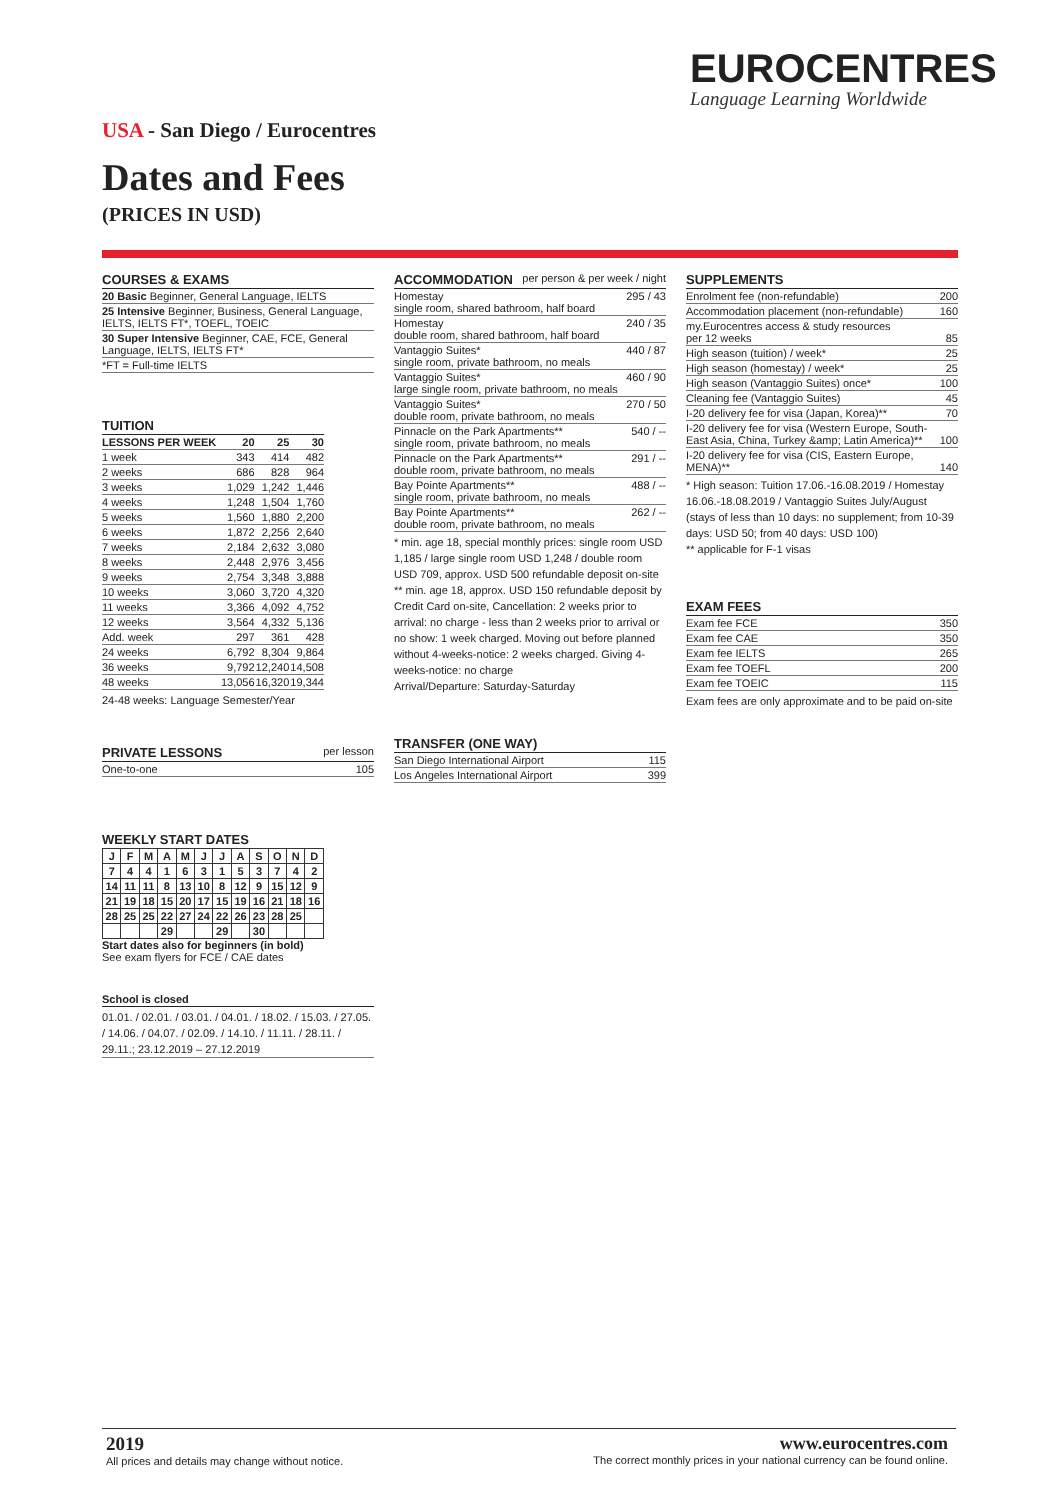EUROCENTRES
Language Learning Worldwide
USA - San Diego / Eurocentres
Dates and Fees
(PRICES IN USD)
COURSES & EXAMS
| 20 Basic Beginner, General Language, IELTS |
| 25 Intensive Beginner, Business, General Language, IELTS, IELTS FT*, TOEFL, TOEIC |
| 30 Super Intensive Beginner, CAE, FCE, General Language, IELTS, IELTS FT* |
| *FT = Full-time IELTS |
TUITION
| LESSONS PER WEEK | 20 | 25 | 30 |
| --- | --- | --- | --- |
| 1 week | 343 | 414 | 482 |
| 2 weeks | 686 | 828 | 964 |
| 3 weeks | 1,029 | 1,242 | 1,446 |
| 4 weeks | 1,248 | 1,504 | 1,760 |
| 5 weeks | 1,560 | 1,880 | 2,200 |
| 6 weeks | 1,872 | 2,256 | 2,640 |
| 7 weeks | 2,184 | 2,632 | 3,080 |
| 8 weeks | 2,448 | 2,976 | 3,456 |
| 9 weeks | 2,754 | 3,348 | 3,888 |
| 10 weeks | 3,060 | 3,720 | 4,320 |
| 11 weeks | 3,366 | 4,092 | 4,752 |
| 12 weeks | 3,564 | 4,332 | 5,136 |
| Add. week | 297 | 361 | 428 |
| 24 weeks | 6,792 | 8,304 | 9,864 |
| 36 weeks | 9,792 | 12,240 | 14,508 |
| 48 weeks | 13,056 | 16,320 | 19,344 |
24-48 weeks: Language Semester/Year
PRIVATE LESSONS per lesson
| One-to-one | 105 |
WEEKLY START DATES
| J | F | M | A | M | J | J | A | S | O | N | D |
| 7 | 4 | 4 | 1 | 6 | 3 | 1 | 5 | 3 | 7 | 4 | 2 |
| 14 | 11 | 11 | 8 | 13 | 10 | 8 | 12 | 9 | 15 | 12 | 9 |
| 21 | 19 | 18 | 15 | 20 | 17 | 15 | 19 | 16 | 21 | 18 | 16 |
| 28 | 25 | 25 | 22 | 27 | 24 | 22 | 26 | 23 | 28 | 25 | |
| | | | 29 | | | 29 | | 30 | | | |
Start dates also for beginners (in bold)
See exam flyers for FCE / CAE dates
School is closed
01.01. / 02.01. / 03.01. / 04.01. / 18.02. / 15.03. / 27.05. / 14.06. / 04.07. / 02.09. / 14.10. / 11.11. / 28.11. / 29.11.; 23.12.2019 – 27.12.2019
ACCOMMODATION per person & per week / night
| Homestay single room, shared bathroom, half board | 295 / 43 |
| Homestay double room, shared bathroom, half board | 240 / 35 |
| Vantaggio Suites* single room, private bathroom, no meals | 440 / 87 |
| Vantaggio Suites* large single room, private bathroom, no meals | 460 / 90 |
| Vantaggio Suites* double room, private bathroom, no meals | 270 / 50 |
| Pinnacle on the Park Apartments** single room, private bathroom, no meals | 540 / -- |
| Pinnacle on the Park Apartments** double room, private bathroom, no meals | 291 / -- |
| Bay Pointe Apartments** single room, private bathroom, no meals | 488 / -- |
| Bay Pointe Apartments** double room, private bathroom, no meals | 262 / -- |
* min. age 18, special monthly prices: single room USD 1,185 / large single room USD 1,248 / double room USD 709, approx. USD 500 refundable deposit on-site
** min. age 18, approx. USD 150 refundable deposit by Credit Card on-site, Cancellation: 2 weeks prior to arrival: no charge - less than 2 weeks prior to arrival or no show: 1 week charged. Moving out before planned without 4-weeks-notice: 2 weeks charged. Giving 4-weeks-notice: no charge
Arrival/Departure: Saturday-Saturday
TRANSFER (ONE WAY)
| San Diego International Airport | 115 |
| Los Angeles International Airport | 399 |
SUPPLEMENTS
| Enrolment fee (non-refundable) | 200 |
| Accommodation placement (non-refundable) | 160 |
| my.Eurocentres access & study resources per 12 weeks | 85 |
| High season (tuition) / week* | 25 |
| High season (homestay) / week* | 25 |
| High season (Vantaggio Suites) once* | 100 |
| Cleaning fee (Vantaggio Suites) | 45 |
| I-20 delivery fee for visa (Japan, Korea)** | 70 |
| I-20 delivery fee for visa (Western Europe, South-East Asia, China, Turkey &amp; Latin America)** | 100 |
| I-20 delivery fee for visa (CIS, Eastern Europe, MENA)** | 140 |
* High season: Tuition 17.06.-16.08.2019 / Homestay 16.06.-18.08.2019 / Vantaggio Suites July/August (stays of less than 10 days: no supplement; from 10-39 days: USD 50; from 40 days: USD 100)
** applicable for F-1 visas
EXAM FEES
| Exam fee FCE | 350 |
| Exam fee CAE | 350 |
| Exam fee IELTS | 265 |
| Exam fee TOEFL | 200 |
| Exam fee TOEIC | 115 |
Exam fees are only approximate and to be paid on-site
2019
All prices and details may change without notice.
www.eurocentres.com
The correct monthly prices in your national currency can be found online.